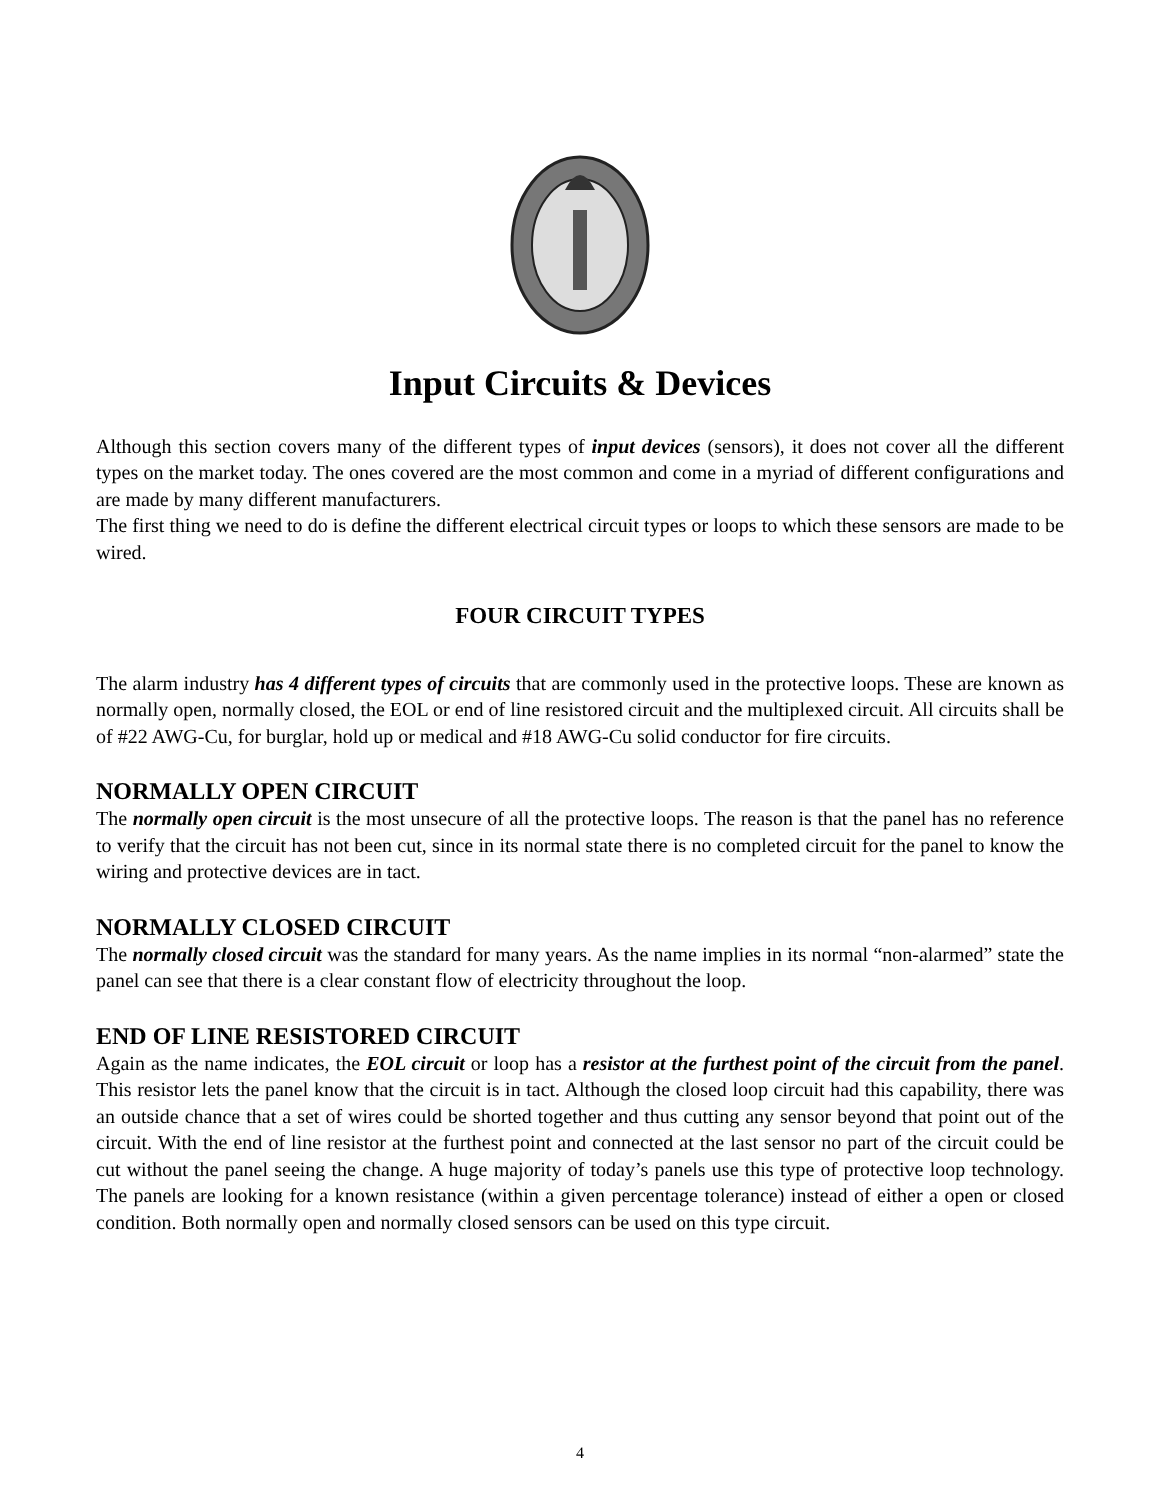Input Circuits & Devices
Although this section covers many of the different types of input devices (sensors), it does not cover all the different types on the market today. The ones covered are the most common and come in a myriad of different configurations and are made by many different manufacturers.
The first thing we need to do is define the different electrical circuit types or loops to which these sensors are made to be wired.
FOUR CIRCUIT TYPES
The alarm industry has 4 different types of circuits that are commonly used in the protective loops. These are known as normally open, normally closed, the EOL or end of line resistored circuit and the multiplexed circuit. All circuits shall be of #22 AWG-Cu, for burglar, hold up or medical and #18 AWG-Cu solid conductor for fire circuits.
NORMALLY OPEN CIRCUIT
The normally open circuit is the most unsecure of all the protective loops. The reason is that the panel has no reference to verify that the circuit has not been cut, since in its normal state there is no completed circuit for the panel to know the wiring and protective devices are in tact.
NORMALLY CLOSED CIRCUIT
The normally closed circuit was the standard for many years. As the name implies in its normal “non-alarmed” state the panel can see that there is a clear constant flow of electricity throughout the loop.
END OF LINE RESISTORED CIRCUIT
Again as the name indicates, the EOL circuit or loop has a resistor at the furthest point of the circuit from the panel. This resistor lets the panel know that the circuit is in tact. Although the closed loop circuit had this capability, there was an outside chance that a set of wires could be shorted together and thus cutting any sensor beyond that point out of the circuit. With the end of line resistor at the furthest point and connected at the last sensor no part of the circuit could be cut without the panel seeing the change. A huge majority of today’s panels use this type of protective loop technology. The panels are looking for a known resistance (within a given percentage tolerance) instead of either a open or closed condition. Both normally open and normally closed sensors can be used on this type circuit.
4